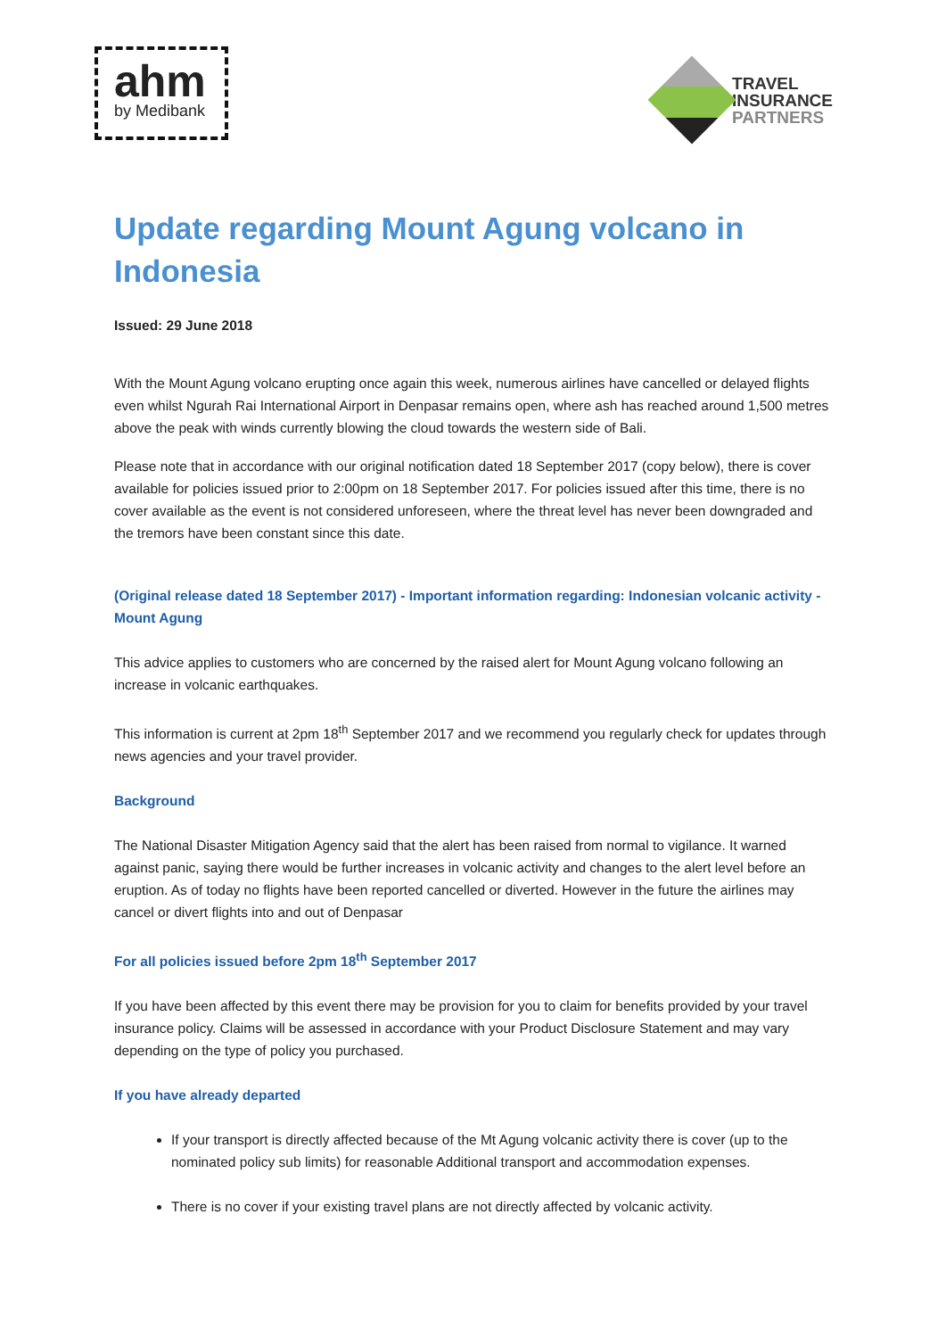ahm
by Medibank
TRAVEL
INSURANCE
PARTNERS
Update regarding Mount Agung volcano in Indonesia
Issued: 29 June 2018
With the Mount Agung volcano erupting once again this week, numerous airlines have cancelled or delayed flights even whilst Ngurah Rai International Airport in Denpasar remains open, where ash has reached around 1,500 metres above the peak with winds currently blowing the cloud towards the western side of Bali.
Please note that in accordance with our original notification dated 18 September 2017 (copy below), there is cover available for policies issued prior to 2:00pm on 18 September 2017. For policies issued after this time, there is no cover available as the event is not considered unforeseen, where the threat level has never been downgraded and the tremors have been constant since this date.
(Original release dated 18 September 2017) - Important information regarding: Indonesian volcanic activity - Mount Agung
This advice applies to customers who are concerned by the raised alert for Mount Agung volcano following an increase in volcanic earthquakes.
This information is current at 2pm 18<sup>th</sup> September 2017 and we recommend you regularly check for updates through news agencies and your travel provider.
Background
The National Disaster Mitigation Agency said that the alert has been raised from normal to vigilance. It warned against panic, saying there would be further increases in volcanic activity and changes to the alert level before an eruption. As of today no flights have been reported cancelled or diverted. However in the future the airlines may cancel or divert flights into and out of Denpasar
For all policies issued before 2pm 18<sup>th</sup> September 2017
If you have been affected by this event there may be provision for you to claim for benefits provided by your travel insurance policy. Claims will be assessed in accordance with your Product Disclosure Statement and may vary depending on the type of policy you purchased.
If you have already departed
If your transport is directly affected because of the Mt Agung volcanic activity there is cover (up to the nominated policy sub limits) for reasonable Additional transport and accommodation expenses.
There is no cover if your existing travel plans are not directly affected by volcanic activity.